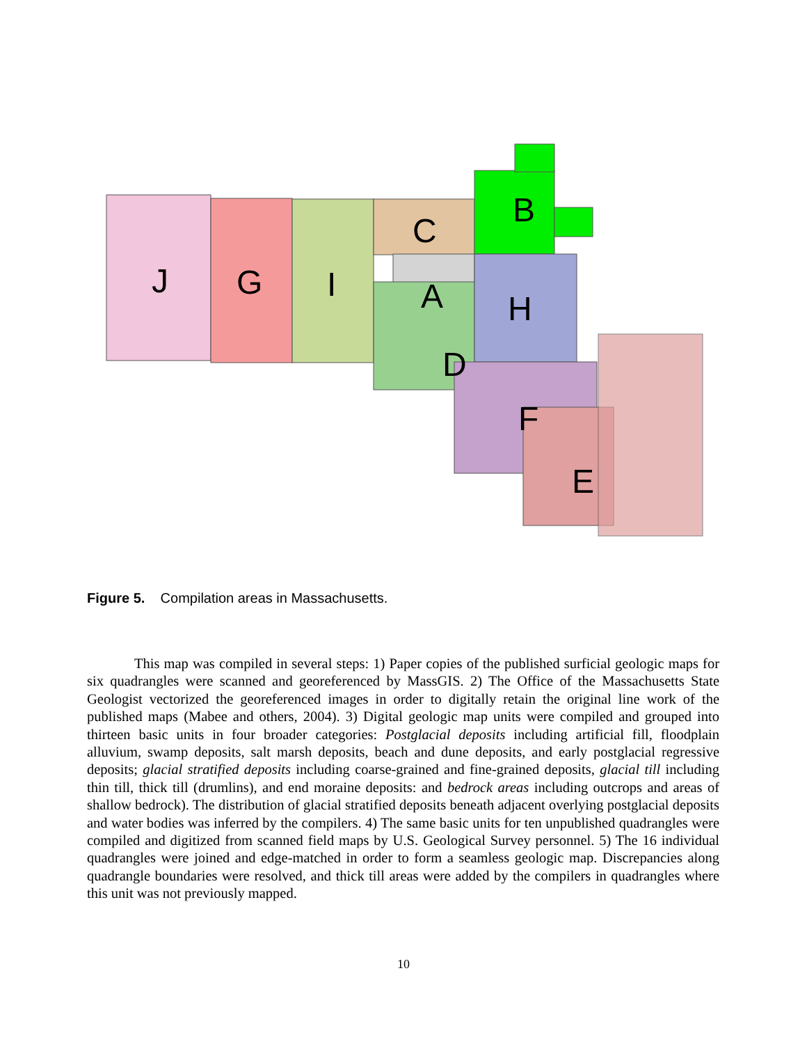J
G
I
C
A
B
H
D
F
E
Figure 5. Compilation areas in Massachusetts.
This map was compiled in several steps: 1) Paper copies of the published surficial geologic maps for six quadrangles were scanned and georeferenced by MassGIS. 2) The Office of the Massachusetts State Geologist vectorized the georeferenced images in order to digitally retain the original line work of the published maps (Mabee and others, 2004). 3) Digital geologic map units were compiled and grouped into thirteen basic units in four broader categories: Postglacial deposits including artificial fill, floodplain alluvium, swamp deposits, salt marsh deposits, beach and dune deposits, and early postglacial regressive deposits; glacial stratified deposits including coarse-grained and fine-grained deposits, glacial till including thin till, thick till (drumlins), and end moraine deposits: and bedrock areas including outcrops and areas of shallow bedrock). The distribution of glacial stratified deposits beneath adjacent overlying postglacial deposits and water bodies was inferred by the compilers. 4) The same basic units for ten unpublished quadrangles were compiled and digitized from scanned field maps by U.S. Geological Survey personnel. 5) The 16 individual quadrangles were joined and edge-matched in order to form a seamless geologic map. Discrepancies along quadrangle boundaries were resolved, and thick till areas were added by the compilers in quadrangles where this unit was not previously mapped.
10